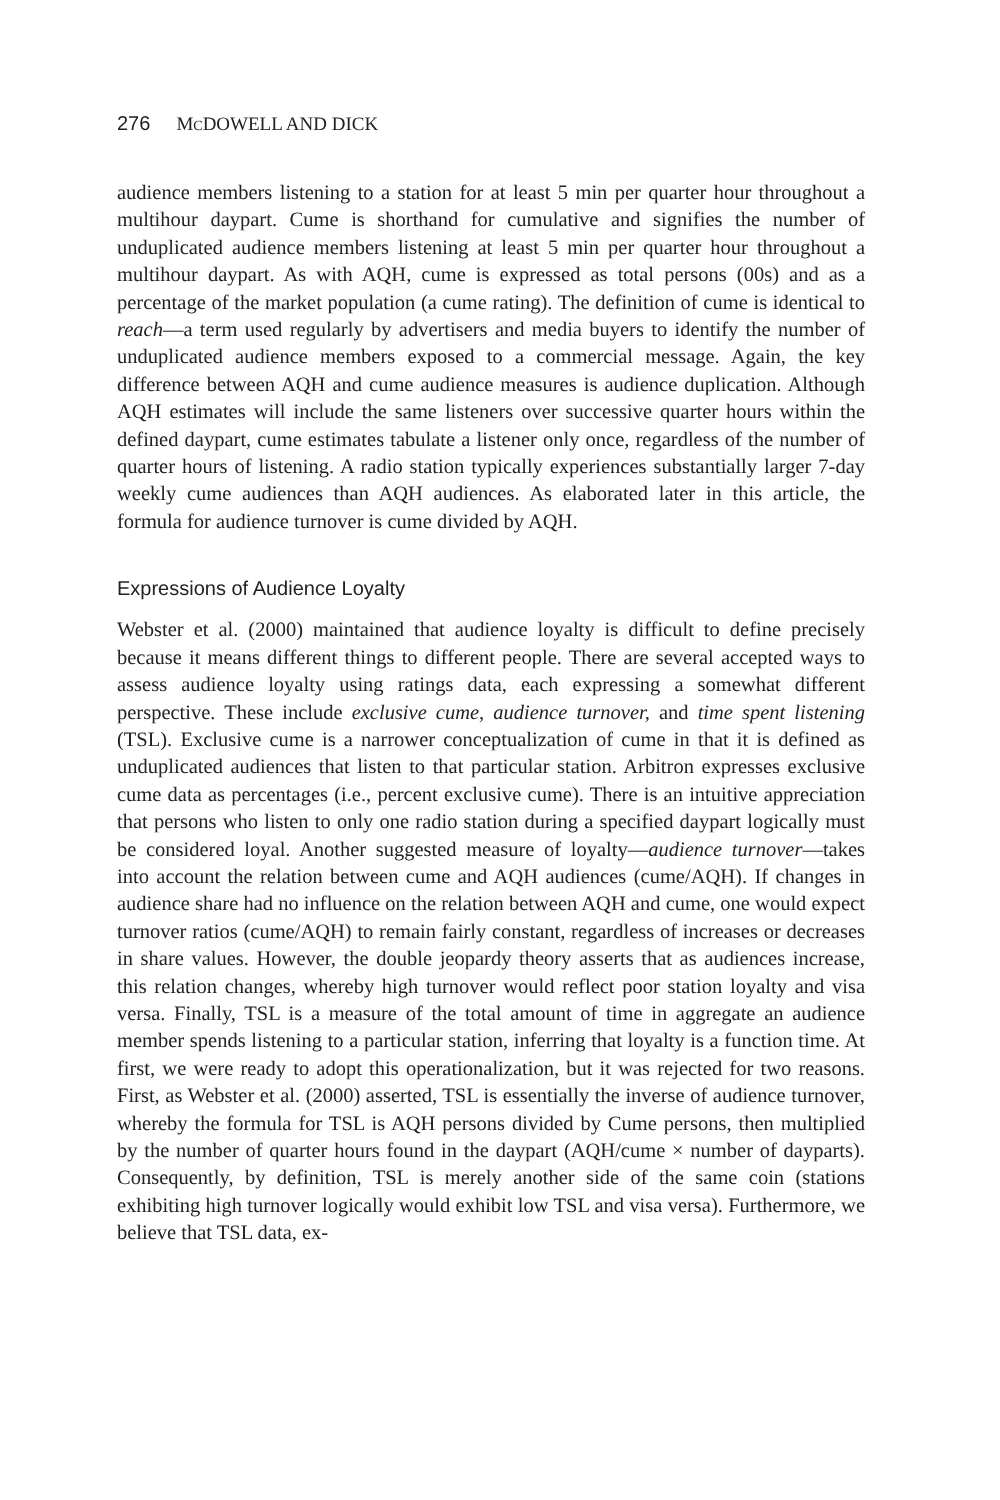276 MCDOWELL AND DICK
audience members listening to a station for at least 5 min per quarter hour throughout a multihour daypart. Cume is shorthand for cumulative and signifies the number of unduplicated audience members listening at least 5 min per quarter hour throughout a multihour daypart. As with AQH, cume is expressed as total persons (00s) and as a percentage of the market population (a cume rating). The definition of cume is identical to reach—a term used regularly by advertisers and media buyers to identify the number of unduplicated audience members exposed to a commercial message. Again, the key difference between AQH and cume audience measures is audience duplication. Although AQH estimates will include the same listeners over successive quarter hours within the defined daypart, cume estimates tabulate a listener only once, regardless of the number of quarter hours of listening. A radio station typically experiences substantially larger 7-day weekly cume audiences than AQH audiences. As elaborated later in this article, the formula for audience turnover is cume divided by AQH.
Expressions of Audience Loyalty
Webster et al. (2000) maintained that audience loyalty is difficult to define precisely because it means different things to different people. There are several accepted ways to assess audience loyalty using ratings data, each expressing a somewhat different perspective. These include exclusive cume, audience turnover, and time spent listening (TSL). Exclusive cume is a narrower conceptualization of cume in that it is defined as unduplicated audiences that listen to that particular station. Arbitron expresses exclusive cume data as percentages (i.e., percent exclusive cume). There is an intuitive appreciation that persons who listen to only one radio station during a specified daypart logically must be considered loyal. Another suggested measure of loyalty—audience turnover—takes into account the relation between cume and AQH audiences (cume/AQH). If changes in audience share had no influence on the relation between AQH and cume, one would expect turnover ratios (cume/AQH) to remain fairly constant, regardless of increases or decreases in share values. However, the double jeopardy theory asserts that as audiences increase, this relation changes, whereby high turnover would reflect poor station loyalty and visa versa. Finally, TSL is a measure of the total amount of time in aggregate an audience member spends listening to a particular station, inferring that loyalty is a function time. At first, we were ready to adopt this operationalization, but it was rejected for two reasons. First, as Webster et al. (2000) asserted, TSL is essentially the inverse of audience turnover, whereby the formula for TSL is AQH persons divided by Cume persons, then multiplied by the number of quarter hours found in the daypart (AQH/cume × number of dayparts). Consequently, by definition, TSL is merely another side of the same coin (stations exhibiting high turnover logically would exhibit low TSL and visa versa). Furthermore, we believe that TSL data, ex-